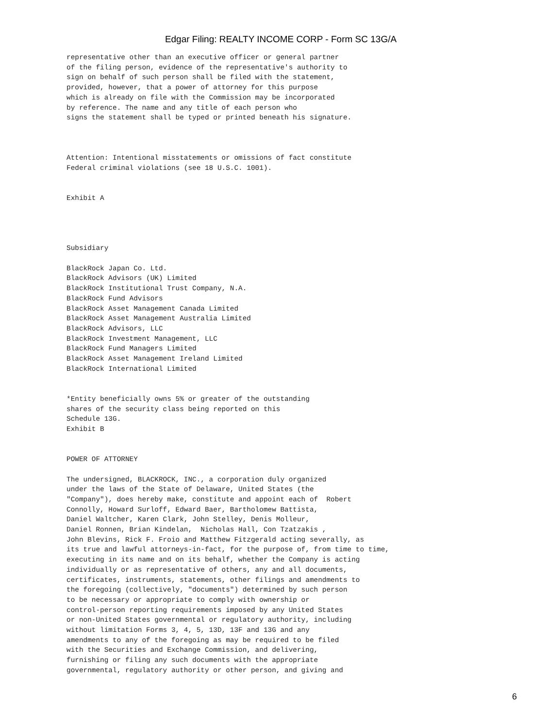Edgar Filing: REALTY INCOME CORP - Form SC 13G/A
representative other than an executive officer or general partner
of the filing person, evidence of the representative's authority to
sign on behalf of such person shall be filed with the statement,
provided, however, that a power of attorney for this purpose
which is already on file with the Commission may be incorporated
by reference. The name and any title of each person who
signs the statement shall be typed or printed beneath his signature.



Attention: Intentional misstatements or omissions of fact constitute
Federal criminal violations (see 18 U.S.C. 1001).


Exhibit A




Subsidiary

BlackRock Japan Co. Ltd.
BlackRock Advisors (UK) Limited
BlackRock Institutional Trust Company, N.A.
BlackRock Fund Advisors
BlackRock Asset Management Canada Limited
BlackRock Asset Management Australia Limited
BlackRock Advisors, LLC
BlackRock Investment Management, LLC
BlackRock Fund Managers Limited
BlackRock Asset Management Ireland Limited
BlackRock International Limited


*Entity beneficially owns 5% or greater of the outstanding
shares of the security class being reported on this
Schedule 13G.
Exhibit B


POWER OF ATTORNEY

The undersigned, BLACKROCK, INC., a corporation duly organized
under the laws of the State of Delaware, United States (the
"Company"), does hereby make, constitute and appoint each of  Robert
Connolly, Howard Surloff, Edward Baer, Bartholomew Battista,
Daniel Waltcher, Karen Clark, John Stelley, Denis Molleur,
Daniel Ronnen, Brian Kindelan,  Nicholas Hall, Con Tzatzakis ,
John Blevins, Rick F. Froio and Matthew Fitzgerald acting severally, as
its true and lawful attorneys-in-fact, for the purpose of, from time to time,
executing in its name and on its behalf, whether the Company is acting
individually or as representative of others, any and all documents,
certificates, instruments, statements, other filings and amendments to
the foregoing (collectively, "documents") determined by such person
to be necessary or appropriate to comply with ownership or
control-person reporting requirements imposed by any United States
or non-United States governmental or regulatory authority, including
without limitation Forms 3, 4, 5, 13D, 13F and 13G and any
amendments to any of the foregoing as may be required to be filed
with the Securities and Exchange Commission, and delivering,
furnishing or filing any such documents with the appropriate
governmental, regulatory authority or other person, and giving and
6